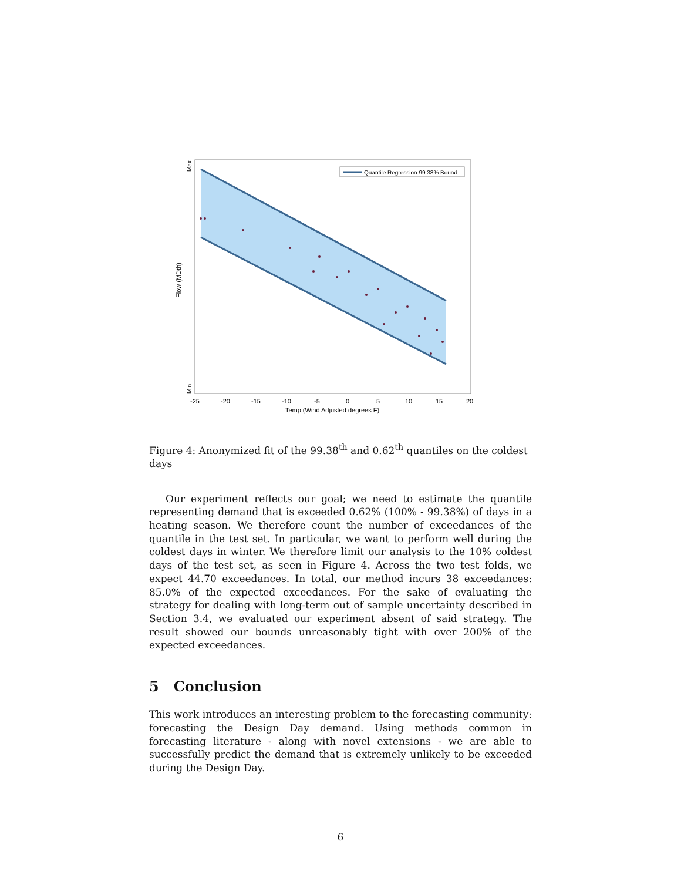Quantile Regression 99.38% Bound
Max
Min
Flow (MDth)
-25
-20
-15
-10
-5
0
5
10
15
20
Temp (Wind Adjusted degrees F)
Figure 4: Anonymized fit of the 99.38<sup>th</sup> and 0.62<sup>th</sup> quantiles on the coldest days
Our experiment reflects our goal; we need to estimate the quantile representing demand that is exceeded 0.62% (100% - 99.38%) of days in a heating season. We therefore count the number of exceedances of the quantile in the test set. In particular, we want to perform well during the coldest days in winter. We therefore limit our analysis to the 10% coldest days of the test set, as seen in Figure 4. Across the two test folds, we expect 44.70 exceedances. In total, our method incurs 38 exceedances: 85.0% of the expected exceedances. For the sake of evaluating the strategy for dealing with long-term out of sample uncertainty described in Section 3.4, we evaluated our experiment absent of said strategy. The result showed our bounds unreasonably tight with over 200% of the expected exceedances.
5 Conclusion
This work introduces an interesting problem to the forecasting community: forecasting the Design Day demand. Using methods common in forecasting literature - along with novel extensions - we are able to successfully predict the demand that is extremely unlikely to be exceeded during the Design Day.
6